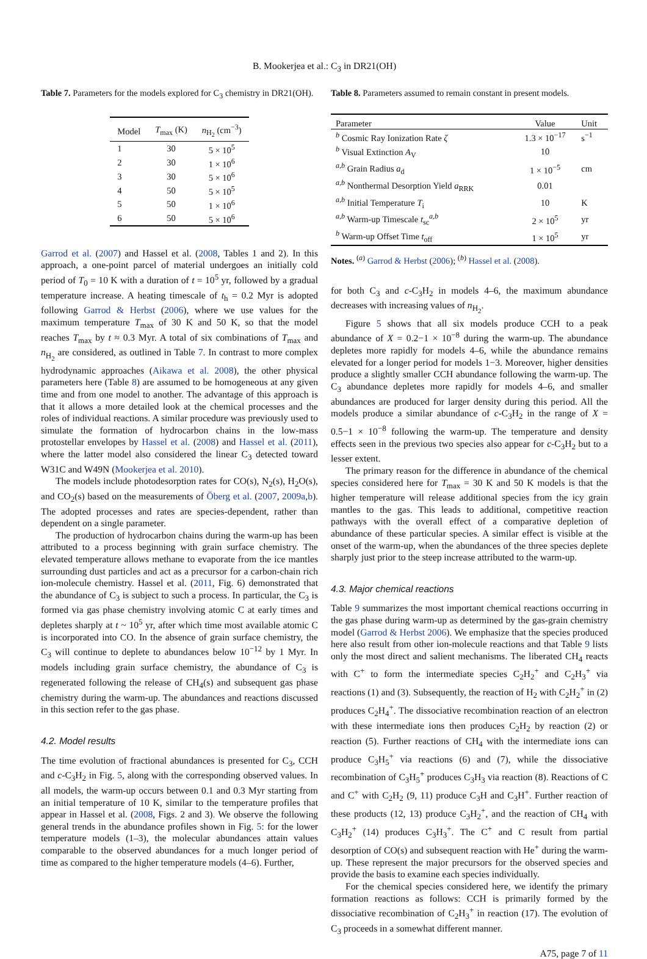B. Mookerjea et al.: C<sub>3</sub> in DR21(OH)
Table 7. Parameters for the models explored for C<sub>3</sub> chemistry in DR21(OH).
| Model | T<sub>max</sub> (K) | n<sub>H<sub>2</sub></sub> (cm<sup>−3</sup>) |
| --- | --- | --- |
| 1 | 30 | 5 × 10<sup>5</sup> |
| 2 | 30 | 1 × 10<sup>6</sup> |
| 3 | 30 | 5 × 10<sup>6</sup> |
| 4 | 50 | 5 × 10<sup>5</sup> |
| 5 | 50 | 1 × 10<sup>6</sup> |
| 6 | 50 | 5 × 10<sup>6</sup> |
Garrod et al. (2007) and Hassel et al. (2008, Tables 1 and 2). In this approach, a one-point parcel of material undergoes an initially cold period of T<sub>0</sub> = 10 K with a duration of t = 10<sup>5</sup> yr, followed by a gradual temperature increase. A heating timescale of t<sub>h</sub> = 0.2 Myr is adopted following Garrod & Herbst (2006), where we use values for the maximum temperature T<sub>max</sub> of 30 K and 50 K, so that the model reaches T<sub>max</sub> by t ≈ 0.3 Myr. A total of six combinations of T<sub>max</sub> and n<sub>H<sub>2</sub></sub> are considered, as outlined in Table 7. In contrast to more complex hydrodynamic approaches (Aikawa et al. 2008), the other physical parameters here (Table 8) are assumed to be homogeneous at any given time and from one model to another. The advantage of this approach is that it allows a more detailed look at the chemical processes and the roles of individual reactions. A similar procedure was previously used to simulate the formation of hydrocarbon chains in the low-mass protostellar envelopes by Hassel et al. (2008) and Hassel et al. (2011), where the latter model also considered the linear C<sub>3</sub> detected toward W31C and W49N (Mookerjea et al. 2010).
The models include photodesorption rates for CO(s), N<sub>2</sub>(s), H<sub>2</sub>O(s), and CO<sub>2</sub>(s) based on the measurements of Öberg et al. (2007, 2009a,b). The adopted processes and rates are species-dependent, rather than dependent on a single parameter.
The production of hydrocarbon chains during the warm-up has been attributed to a process beginning with grain surface chemistry. The elevated temperature allows methane to evaporate from the ice mantles surrounding dust particles and act as a precursor for a carbon-chain rich ion-molecule chemistry. Hassel et al. (2011, Fig. 6) demonstrated that the abundance of C<sub>3</sub> is subject to such a process. In particular, the C<sub>3</sub> is formed via gas phase chemistry involving atomic C at early times and depletes sharply at t ~ 10<sup>5</sup> yr, after which time most available atomic C is incorporated into CO. In the absence of grain surface chemistry, the C<sub>3</sub> will continue to deplete to abundances below 10<sup>−12</sup> by 1 Myr. In models including grain surface chemistry, the abundance of C<sub>3</sub> is regenerated following the release of CH<sub>4</sub>(s) and subsequent gas phase chemistry during the warm-up. The abundances and reactions discussed in this section refer to the gas phase.
4.2. Model results
The time evolution of fractional abundances is presented for C<sub>3</sub>, CCH and c-C<sub>3</sub>H<sub>2</sub> in Fig. 5, along with the corresponding observed values. In all models, the warm-up occurs between 0.1 and 0.3 Myr starting from an initial temperature of 10 K, similar to the temperature profiles that appear in Hassel et al. (2008, Figs. 2 and 3). We observe the following general trends in the abundance profiles shown in Fig. 5: for the lower temperature models (1–3), the molecular abundances attain values comparable to the observed abundances for a much longer period of time as compared to the higher temperature models (4–6). Further,
Table 8. Parameters assumed to remain constant in present models.
| Parameter | Value | Unit |
| --- | --- | --- |
| <sup>b</sup> Cosmic Ray Ionization Rate ζ | 1.3 × 10<sup>−17</sup> | s<sup>−1</sup> |
| <sup>b</sup> Visual Extinction A<sub>V</sub> | 10 | |
| <sup>a,b</sup> Grain Radius a<sub>d</sub> | 1 × 10<sup>−5</sup> | cm |
| <sup>a,b</sup> Nonthermal Desorption Yield a<sub>RRK</sub> | 0.01 | |
| <sup>a,b</sup> Initial Temperature T<sub>i</sub> | 10 | K |
| <sup>a,b</sup> Warm-up Timescale t<sub>sc</sub><sup>a,b</sup> | 2 × 10<sup>5</sup> | yr |
| <sup>b</sup> Warm-up Offset Time t<sub>off</sub> | 1 × 10<sup>5</sup> | yr |
Notes. <sup>(a)</sup> Garrod & Herbst (2006); <sup>(b)</sup> Hassel et al. (2008).
for both C<sub>3</sub> and c-C<sub>3</sub>H<sub>2</sub> in models 4–6, the maximum abundance decreases with increasing values of n<sub>H<sub>2</sub></sub>.
Figure 5 shows that all six models produce CCH to a peak abundance of X = 0.2−1 × 10<sup>−8</sup> during the warm-up. The abundance depletes more rapidly for models 4–6, while the abundance remains elevated for a longer period for models 1−3. Moreover, higher densities produce a slightly smaller CCH abundance following the warm-up. The C<sub>3</sub> abundance depletes more rapidly for models 4–6, and smaller abundances are produced for larger density during this period. All the models produce a similar abundance of c-C<sub>3</sub>H<sub>2</sub> in the range of X = 0.5−1 × 10<sup>−8</sup> following the warm-up. The temperature and density effects seen in the previous two species also appear for c-C<sub>3</sub>H<sub>2</sub> but to a lesser extent.
The primary reason for the difference in abundance of the chemical species considered here for T<sub>max</sub> = 30 K and 50 K models is that the higher temperature will release additional species from the icy grain mantles to the gas. This leads to additional, competitive reaction pathways with the overall effect of a comparative depletion of abundance of these particular species. A similar effect is visible at the onset of the warm-up, when the abundances of the three species deplete sharply just prior to the steep increase attributed to the warm-up.
4.3. Major chemical reactions
Table 9 summarizes the most important chemical reactions occurring in the gas phase during warm-up as determined by the gas-grain chemistry model (Garrod & Herbst 2006). We emphasize that the species produced here also result from other ion-molecule reactions and that Table 9 lists only the most direct and salient mechanisms. The liberated CH<sub>4</sub> reacts with C<sup>+</sup> to form the intermediate species C<sub>2</sub>H<sub>2</sub><sup>+</sup> and C<sub>2</sub>H<sub>3</sub><sup>+</sup> via reactions (1) and (3). Subsequently, the reaction of H<sub>2</sub> with C<sub>2</sub>H<sub>2</sub><sup>+</sup> in (2) produces C<sub>2</sub>H<sub>4</sub><sup>+</sup>. The dissociative recombination reaction of an electron with these intermediate ions then produces C<sub>2</sub>H<sub>2</sub> by reaction (2) or reaction (5). Further reactions of CH<sub>4</sub> with the intermediate ions can produce C<sub>3</sub>H<sub>5</sub><sup>+</sup> via reactions (6) and (7), while the dissociative recombination of C<sub>3</sub>H<sub>5</sub><sup>+</sup> produces C<sub>3</sub>H<sub>3</sub> via reaction (8). Reactions of C and C<sup>+</sup> with C<sub>2</sub>H<sub>2</sub> (9, 11) produce C<sub>3</sub>H and C<sub>3</sub>H<sup>+</sup>. Further reaction of these products (12, 13) produce C<sub>3</sub>H<sub>2</sub><sup>+</sup>, and the reaction of CH<sub>4</sub> with C<sub>3</sub>H<sub>2</sub><sup>+</sup> (14) produces C<sub>3</sub>H<sub>3</sub><sup>+</sup>. The C<sup>+</sup> and C result from partial desorption of CO(s) and subsequent reaction with He<sup>+</sup> during the warm-up. These represent the major precursors for the observed species and provide the basis to examine each species individually.
For the chemical species considered here, we identify the primary formation reactions as follows: CCH is primarily formed by the dissociative recombination of C<sub>2</sub>H<sub>3</sub><sup>+</sup> in reaction (17). The evolution of C<sub>3</sub> proceeds in a somewhat different manner.
A75, page 7 of 11